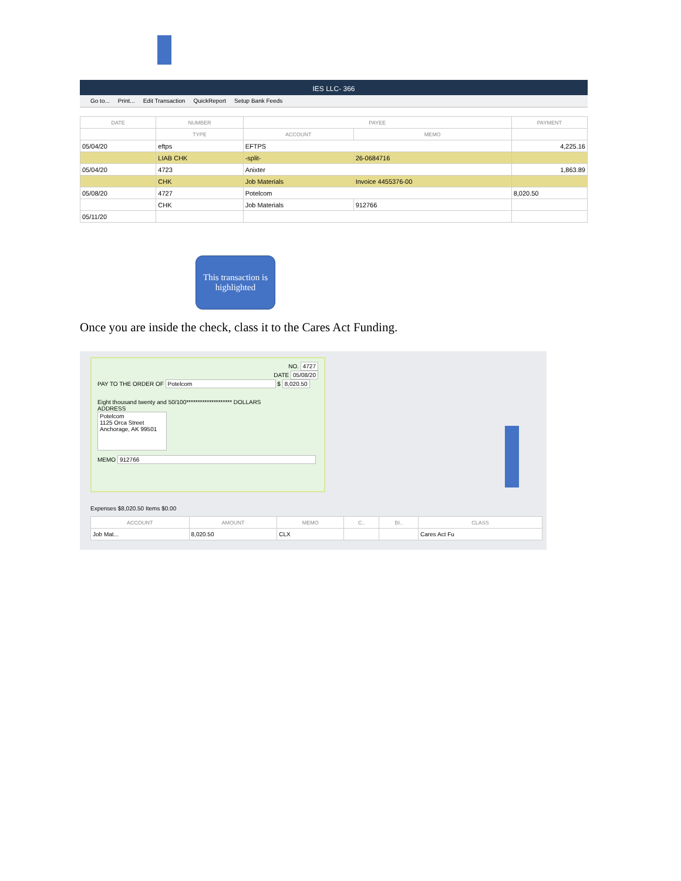IES LLC- 366
Go to... Print... Edit Transaction QuickReport Setup Bank Feeds
| DATE | NUMBER | PAYEE | | PAYMENT |
| --- | --- | --- | --- | --- |
| | TYPE | ACCOUNT | MEMO | |
| 05/04/20 | eftps | EFTPS | | 4,225.16 |
| | LIAB CHK | -split- | 26-0684716 | |
| 05/04/20 | 4723 | Anixter | | 1,863.89 |
| | CHK | Job Materials | Invoice 4455376-00 | |
| 05/08/20 | 4727 | Potelcom | | 8,020.50 |
| | CHK | Job Materials | 912766 | |
| 05/11/20 | | | | |
This transaction is highlighted
Once you are inside the check, class it to the Cares Act Funding.
NO. 4727
DATE 05/08/20
PAY TO THE ORDER OF Potelcom $ 8,020.50
Eight thousand twenty and 50/100******************** DOLLARS
ADDRESS
Potelcom
1125 Orca Street
Anchorage, AK 99501
MEMO 912766
Expenses $8,020.50 Items $0.00
| ACCOUNT | AMOUNT | MEMO | C.. | BI.. | CLASS |
| --- | --- | --- | --- | --- | --- |
| Job Mat... | 8,020.50 | CLX | | | Cares Act Fu |